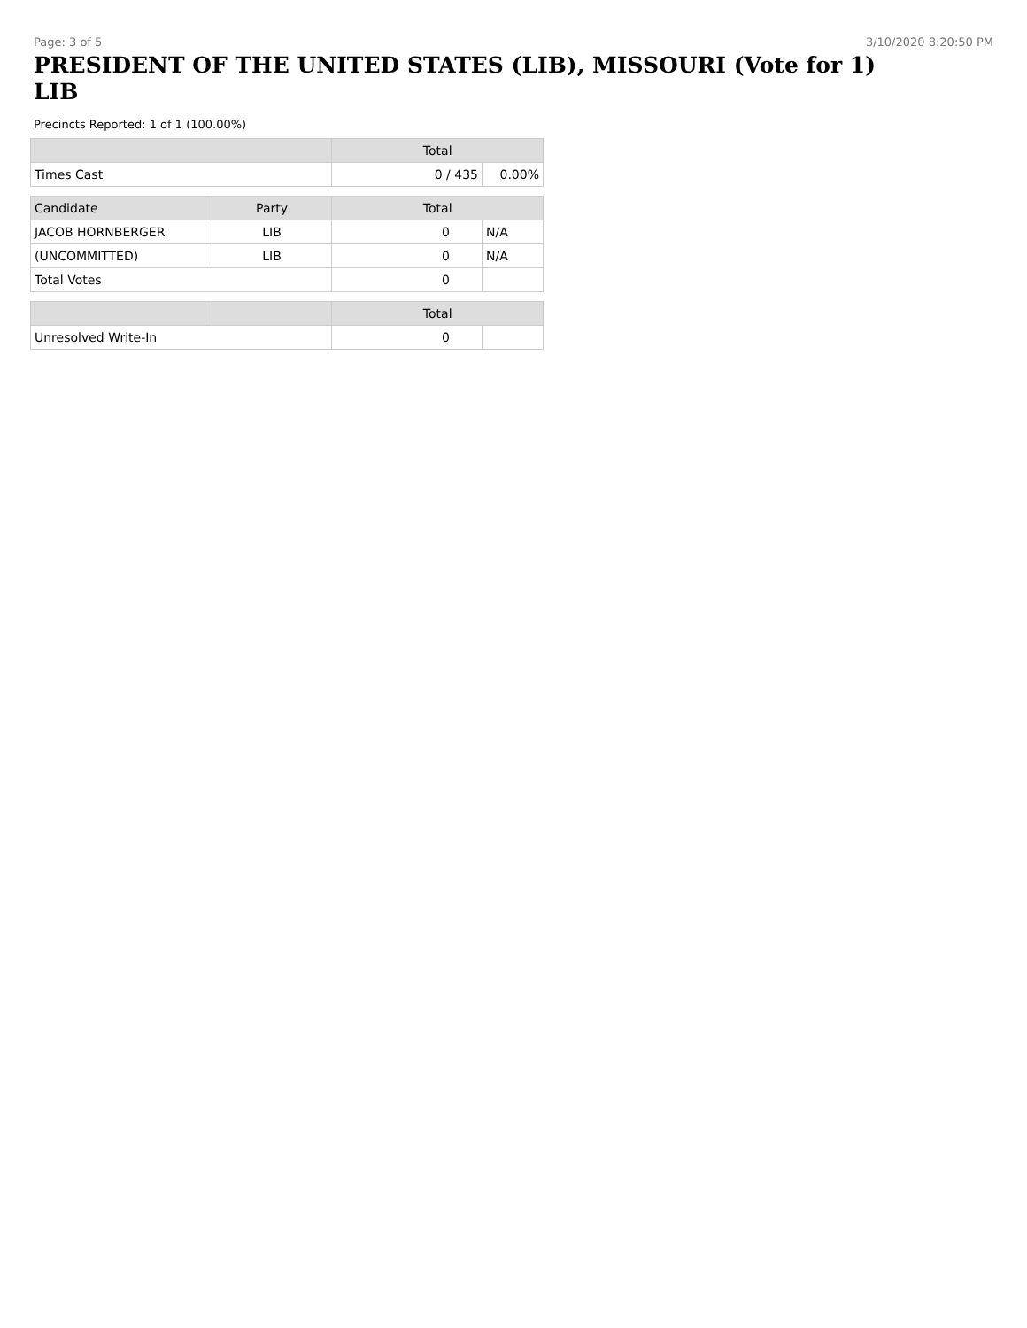Page: 3 of 5 3/10/2020 8:20:50 PM
PRESIDENT OF THE UNITED STATES (LIB), MISSOURI (Vote for 1)
LIB
Precincts Reported: 1 of 1 (100.00%)
| | | Total | |
| --- | --- | --- | --- |
| Times Cast | | 0 / 435 | 0.00% |
| Candidate | Party | Total | |
| JACOB HORNBERGER | LIB | 0 | N/A |
| (UNCOMMITTED) | LIB | 0 | N/A |
| Total Votes | | 0 | |
| | | Total | |
| Unresolved Write-In | | 0 | |